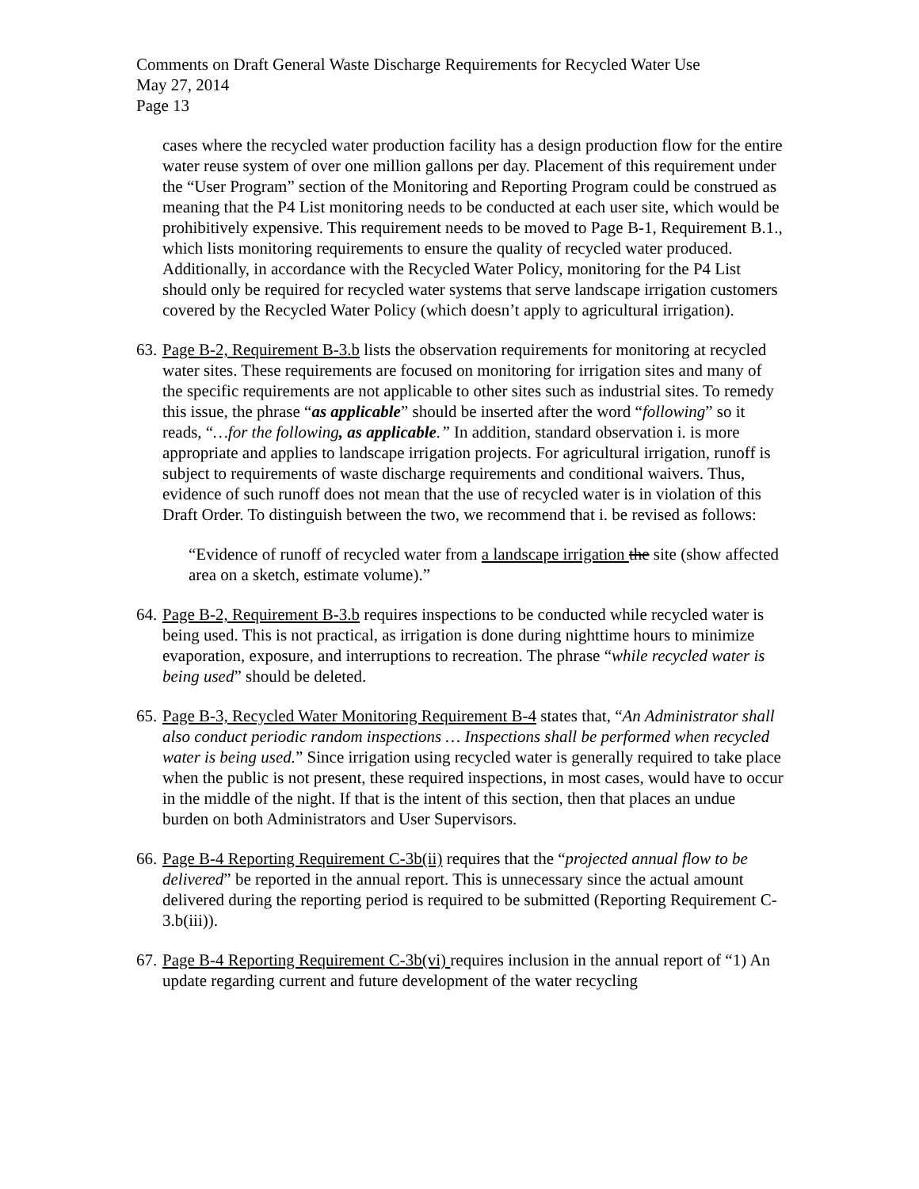Comments on Draft General Waste Discharge Requirements for Recycled Water Use
May 27, 2014
Page 13
cases where the recycled water production facility has a design production flow for the entire water reuse system of over one million gallons per day. Placement of this requirement under the “User Program” section of the Monitoring and Reporting Program could be construed as meaning that the P4 List monitoring needs to be conducted at each user site, which would be prohibitively expensive. This requirement needs to be moved to Page B-1, Requirement B.1., which lists monitoring requirements to ensure the quality of recycled water produced. Additionally, in accordance with the Recycled Water Policy, monitoring for the P4 List should only be required for recycled water systems that serve landscape irrigation customers covered by the Recycled Water Policy (which doesn’t apply to agricultural irrigation).
63.
Page B-2, Requirement B-3.b lists the observation requirements for monitoring at recycled water sites. These requirements are focused on monitoring for irrigation sites and many of the specific requirements are not applicable to other sites such as industrial sites. To remedy this issue, the phrase “as applicable” should be inserted after the word “following” so it reads, “…for the following, as applicable.” In addition, standard observation i. is more appropriate and applies to landscape irrigation projects. For agricultural irrigation, runoff is subject to requirements of waste discharge requirements and conditional waivers. Thus, evidence of such runoff does not mean that the use of recycled water is in violation of this Draft Order. To distinguish between the two, we recommend that i. be revised as follows:
“Evidence of runoff of recycled water from a landscape irrigation the site (show affected area on a sketch, estimate volume).”
64.
Page B-2, Requirement B-3.b requires inspections to be conducted while recycled water is being used. This is not practical, as irrigation is done during nighttime hours to minimize evaporation, exposure, and interruptions to recreation. The phrase “while recycled water is being used” should be deleted.
65.
Page B-3, Recycled Water Monitoring Requirement B-4 states that, “An Administrator shall also conduct periodic random inspections … Inspections shall be performed when recycled water is being used.” Since irrigation using recycled water is generally required to take place when the public is not present, these required inspections, in most cases, would have to occur in the middle of the night. If that is the intent of this section, then that places an undue burden on both Administrators and User Supervisors.
66.
Page B-4 Reporting Requirement C-3b(ii) requires that the “projected annual flow to be delivered” be reported in the annual report. This is unnecessary since the actual amount delivered during the reporting period is required to be submitted (Reporting Requirement C-3.b(iii)).
67.
Page B-4 Reporting Requirement C-3b(vi) requires inclusion in the annual report of “1) An update regarding current and future development of the water recycling